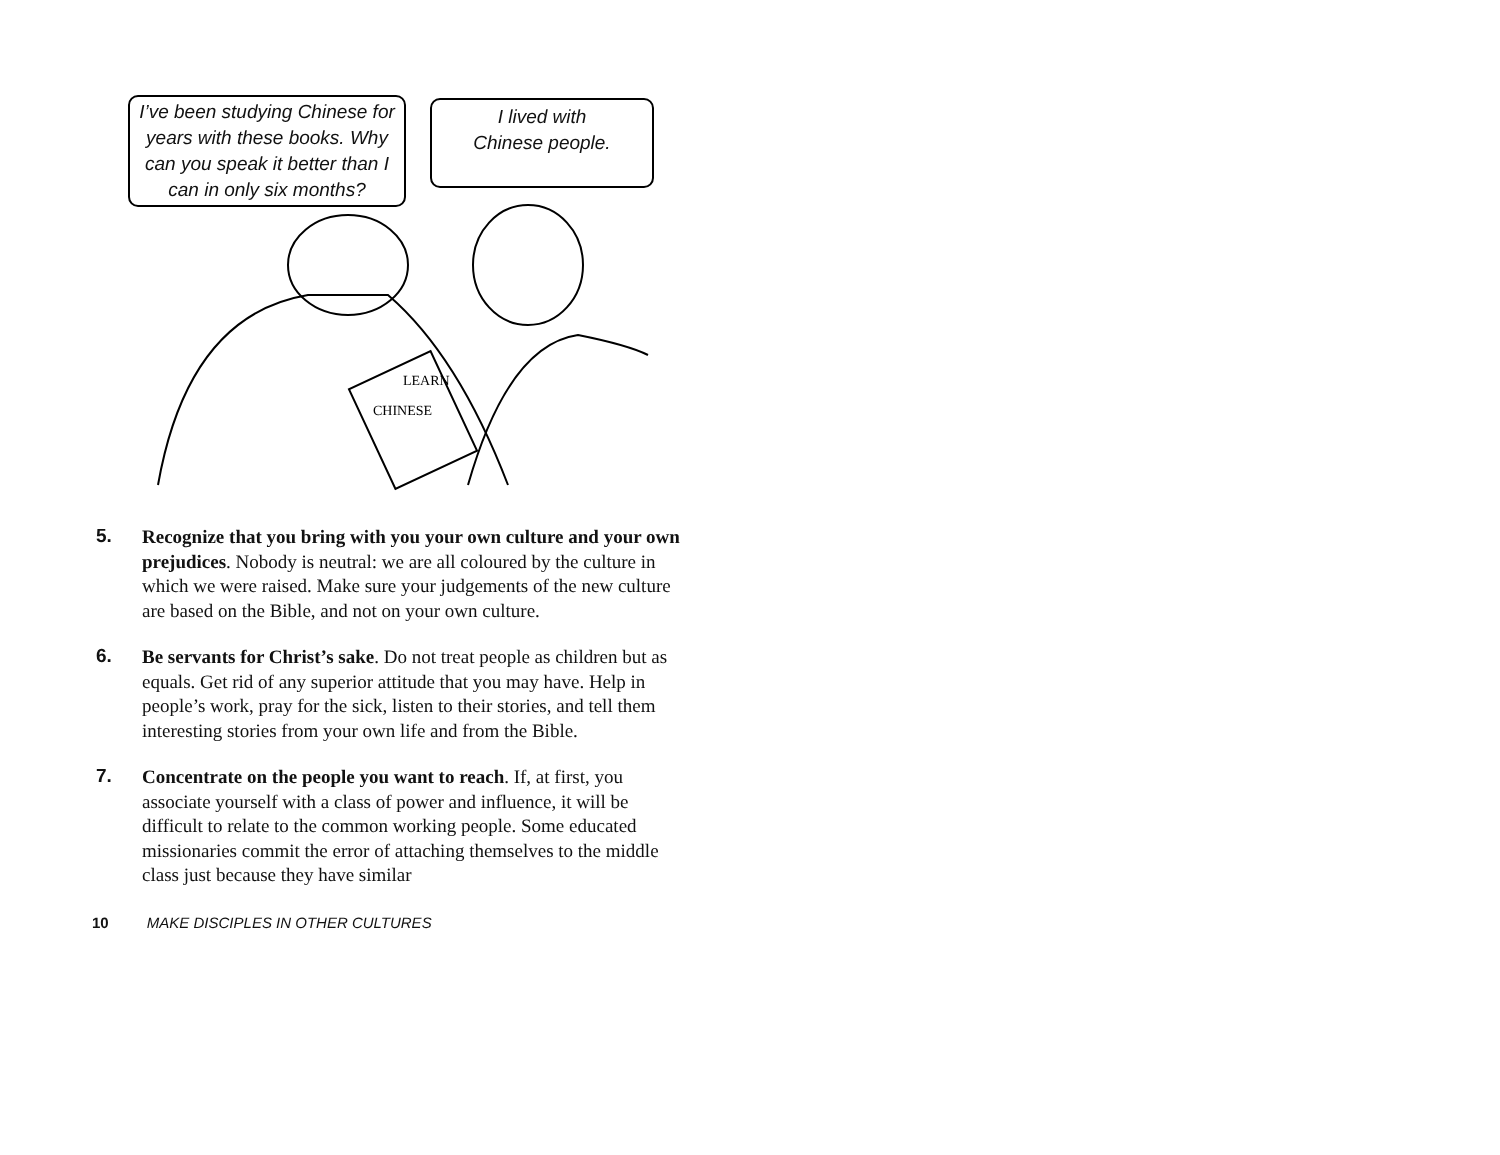I’ve been studying Chinese for years with these books. Why can you speak it better than I can in only six months?
I lived with
Chinese people.
LEARN
CHINESE
5. Recognize that you bring with you your own culture and your own prejudices. Nobody is neutral: we are all coloured by the culture in which we were raised. Make sure your judgements of the new culture are based on the Bible, and not on your own culture.
6. Be servants for Christ’s sake. Do not treat people as children but as equals. Get rid of any superior attitude that you may have. Help in people’s work, pray for the sick, listen to their stories, and tell them interesting stories from your own life and from the Bible.
7. Concentrate on the people you want to reach. If, at first, you associate yourself with a class of power and influence, it will be difficult to relate to the common working people. Some educated missionaries commit the error of attaching themselves to the middle class just because they have similar
10 MAKE DISCIPLES IN OTHER CULTURES